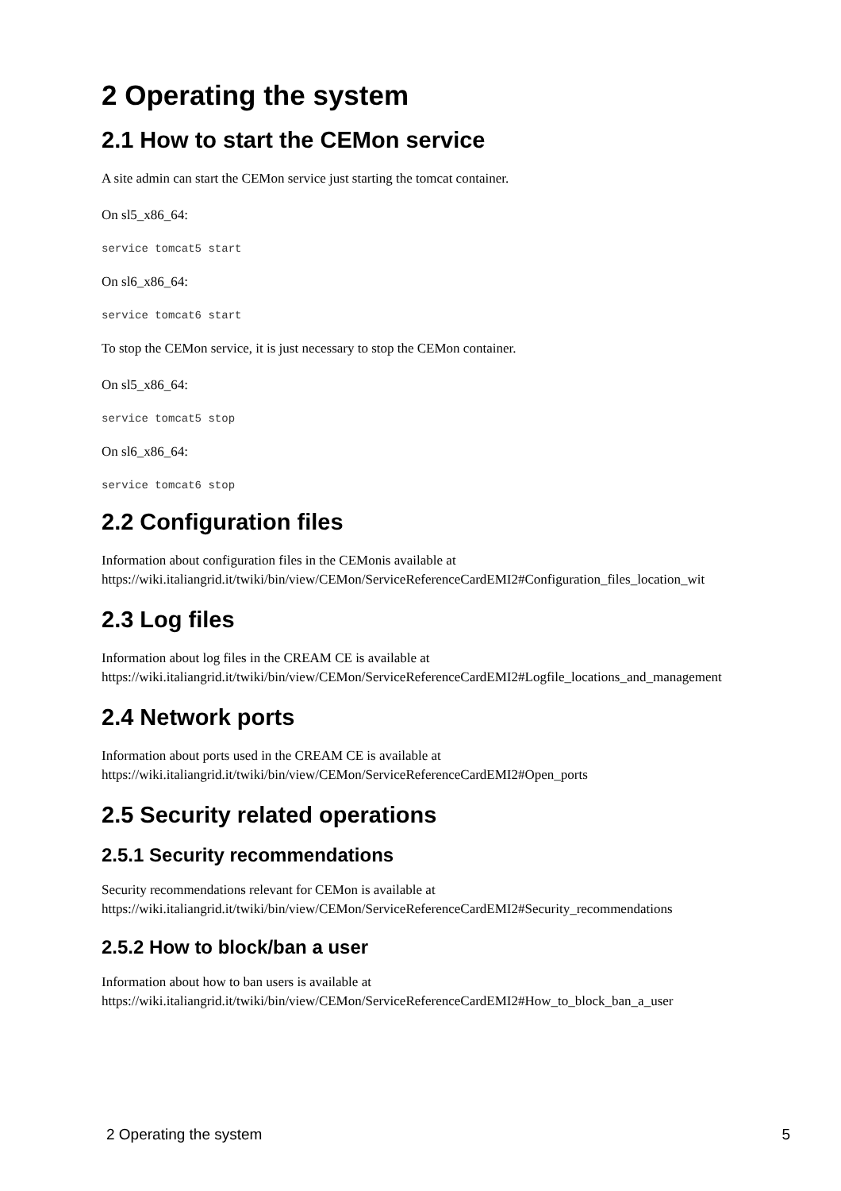2 Operating the system
2.1 How to start the CEMon service
A site admin can start the CEMon service just starting the tomcat container.
On sl5_x86_64:
service tomcat5 start
On sl6_x86_64:
service tomcat6 start
To stop the CEMon service, it is just necessary to stop the CEMon container.
On sl5_x86_64:
service tomcat5 stop
On sl6_x86_64:
service tomcat6 stop
2.2 Configuration files
Information about configuration files in the CEMonis available at
https://wiki.italiangrid.it/twiki/bin/view/CEMon/ServiceReferenceCardEMI2#Configuration_files_location_wit
2.3 Log files
Information about log files in the CREAM CE is available at
https://wiki.italiangrid.it/twiki/bin/view/CEMon/ServiceReferenceCardEMI2#Logfile_locations_and_management
2.4 Network ports
Information about ports used in the CREAM CE is available at
https://wiki.italiangrid.it/twiki/bin/view/CEMon/ServiceReferenceCardEMI2#Open_ports
2.5 Security related operations
2.5.1 Security recommendations
Security recommendations relevant for CEMon is available at
https://wiki.italiangrid.it/twiki/bin/view/CEMon/ServiceReferenceCardEMI2#Security_recommendations
2.5.2 How to block/ban a user
Information about how to ban users is available at
https://wiki.italiangrid.it/twiki/bin/view/CEMon/ServiceReferenceCardEMI2#How_to_block_ban_a_user
2 Operating the system 5